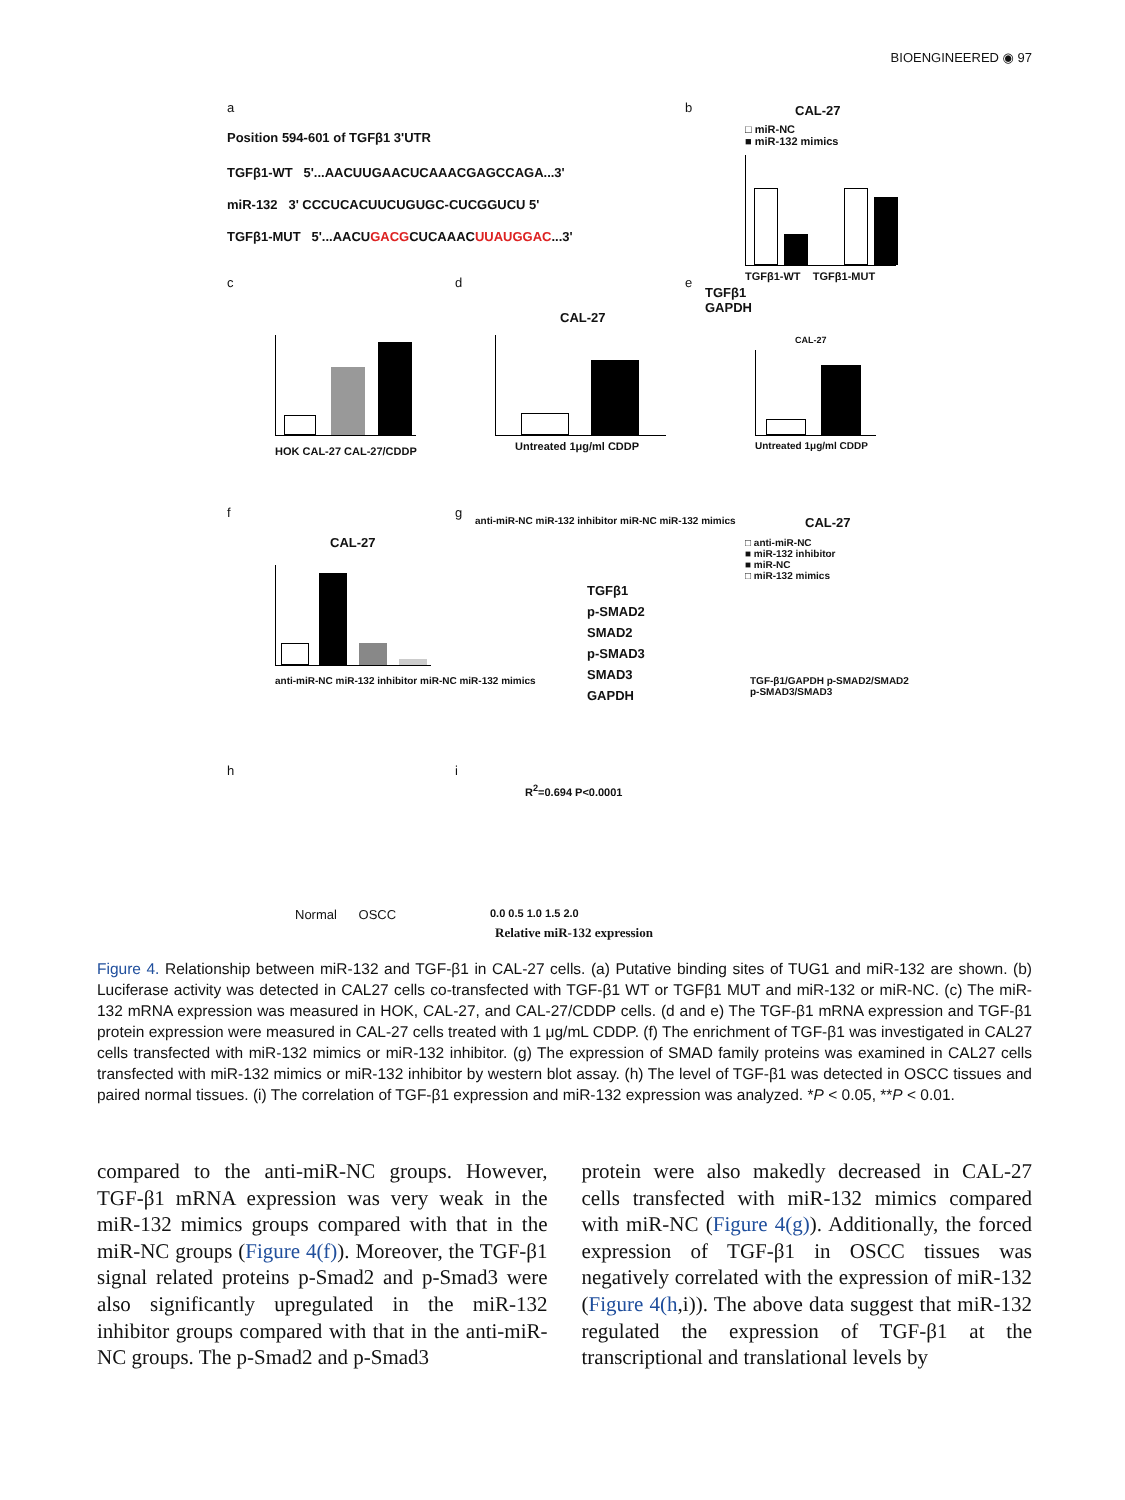BIOENGINEERED ◉ 97
a
Position 594-601 of TGFβ1 3'UTR
TGFβ1-WT 5'...AACUUGAACUCAAACGAGCCAGA...3'
miR-132 3' CCCUCACUUCUGUGC-CUCGGUCU 5'
TGFβ1-MUT 5'...AACUGACGCUCAAACUUAUGGAC...3'
b CAL-27
□ miR-NC
■ miR-132 mimics
TGFβ1-WT TGFβ1-MUT
c d e
TGFβ1
GAPDH
CAL-27
HOK CAL-27 CAL-27/CDDP Untreated 1μg/ml CDDP
CAL-27
Untreated 1μg/ml CDDP
f
CAL-27
anti-miR-NC miR-132 inhibitor miR-NC miR-132 mimics
g
anti-miR-NC miR-132 inhibitor miR-NC miR-132 mimics
TGFβ1
p-SMAD2
SMAD2
p-SMAD3
SMAD3
GAPDH
CAL-27
□ anti-miR-NC
■ miR-132 inhibitor
■ miR-NC
□ miR-132 mimics
TGF-β1/GAPDH p-SMAD2/SMAD2 p-SMAD3/SMAD3
h
Normal OSCC
i
R<sup>2</sup>=0.694 P<0.0001
0.0 0.5 1.0 1.5 2.0
Relative miR-132 expression
Figure 4. Relationship between miR-132 and TGF-β1 in CAL-27 cells. (a) Putative binding sites of TUG1 and miR-132 are shown. (b) Luciferase activity was detected in CAL27 cells co-transfected with TGF-β1 WT or TGFβ1 MUT and miR-132 or miR-NC. (c) The miR-132 mRNA expression was measured in HOK, CAL-27, and CAL-27/CDDP cells. (d and e) The TGF-β1 mRNA expression and TGF-β1 protein expression were measured in CAL-27 cells treated with 1 μg/mL CDDP. (f) The enrichment of TGF-β1 was investigated in CAL27 cells transfected with miR-132 mimics or miR-132 inhibitor. (g) The expression of SMAD family proteins was examined in CAL27 cells transfected with miR-132 mimics or miR-132 inhibitor by western blot assay. (h) The level of TGF-β1 was detected in OSCC tissues and paired normal tissues. (i) The correlation of TGF-β1 expression and miR-132 expression was analyzed. *P < 0.05, **P < 0.01.
compared to the anti-miR-NC groups. However, TGF-β1 mRNA expression was very weak in the miR-132 mimics groups compared with that in the miR-NC groups (Figure 4(f)). Moreover, the TGF-β1 signal related proteins p-Smad2 and p-Smad3 were also significantly upregulated in the miR-132 inhibitor groups compared with that in the anti-miR-NC groups. The p-Smad2 and p-Smad3
protein were also makedly decreased in CAL-27 cells transfected with miR-132 mimics compared with miR-NC (Figure 4(g)). Additionally, the forced expression of TGF-β1 in OSCC tissues was negatively correlated with the expression of miR-132 (Figure 4(h,i)). The above data suggest that miR-132 regulated the expression of TGF-β1 at the transcriptional and translational levels by